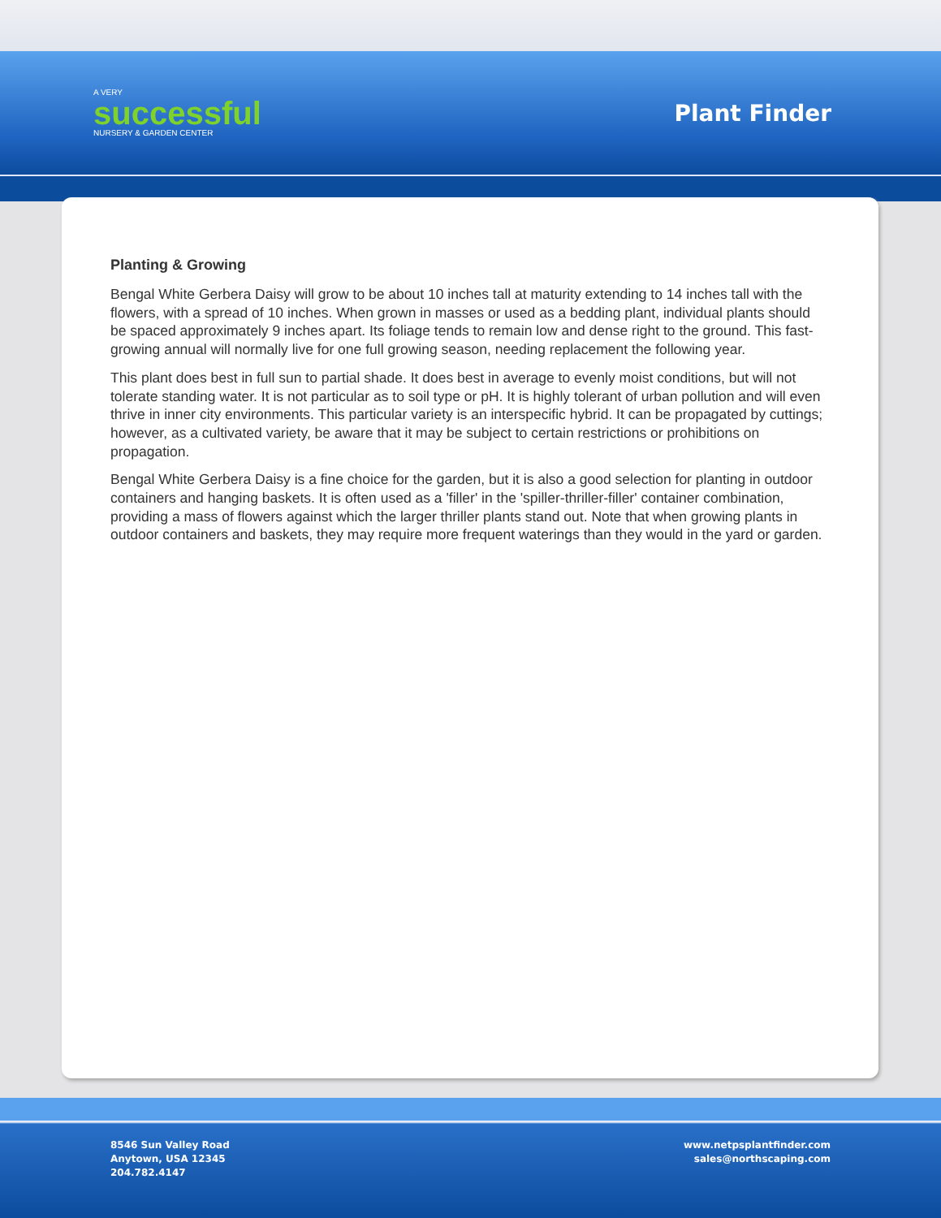A VERY
successful
NURSERY & GARDEN CENTER
Plant Finder
Planting & Growing
Bengal White Gerbera Daisy will grow to be about 10 inches tall at maturity extending to 14 inches tall with the flowers, with a spread of 10 inches. When grown in masses or used as a bedding plant, individual plants should be spaced approximately 9 inches apart. Its foliage tends to remain low and dense right to the ground. This fast-growing annual will normally live for one full growing season, needing replacement the following year.
This plant does best in full sun to partial shade. It does best in average to evenly moist conditions, but will not tolerate standing water. It is not particular as to soil type or pH. It is highly tolerant of urban pollution and will even thrive in inner city environments. This particular variety is an interspecific hybrid. It can be propagated by cuttings; however, as a cultivated variety, be aware that it may be subject to certain restrictions or prohibitions on propagation.
Bengal White Gerbera Daisy is a fine choice for the garden, but it is also a good selection for planting in outdoor containers and hanging baskets. It is often used as a 'filler' in the 'spiller-thriller-filler' container combination, providing a mass of flowers against which the larger thriller plants stand out. Note that when growing plants in outdoor containers and baskets, they may require more frequent waterings than they would in the yard or garden.
8546 Sun Valley Road
Anytown, USA 12345
204.782.4147
www.netpsplantfinder.com
sales@northscaping.com